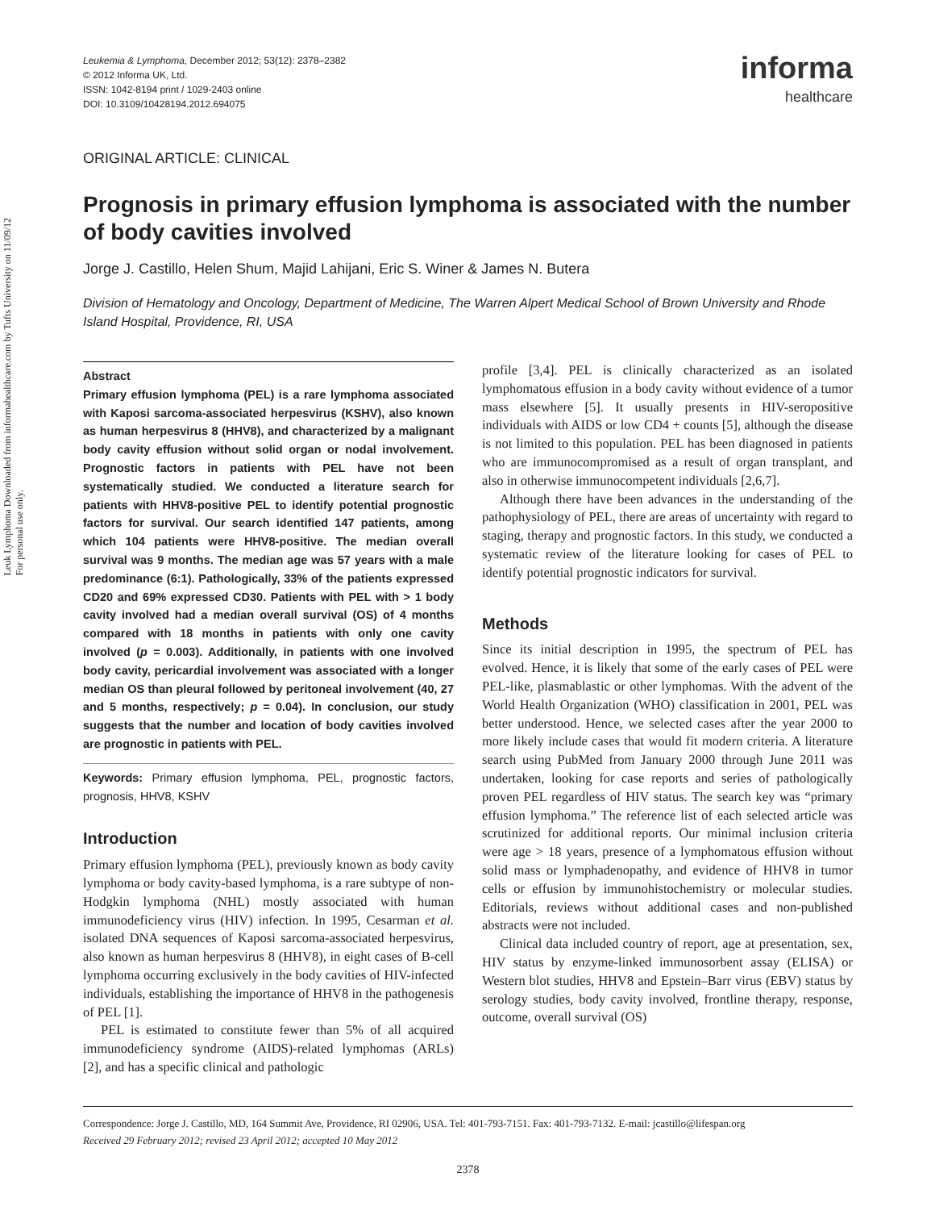Leuk Lymphoma Downloaded from informahealthcare.com by Tufts University on 11/09/12
For personal use only.
Leukemia & Lymphoma, December 2012; 53(12): 2378–2382
© 2012 Informa UK, Ltd.
ISSN: 1042-8194 print / 1029-2403 online
DOI: 10.3109/10428194.2012.694075
informa
healthcare
ORIGINAL ARTICLE: CLINICAL
Prognosis in primary effusion lymphoma is associated with the number of body cavities involved
Jorge J. Castillo, Helen Shum, Majid Lahijani, Eric S. Winer & James N. Butera
Division of Hematology and Oncology, Department of Medicine, The Warren Alpert Medical School of Brown University and Rhode Island Hospital, Providence, RI, USA
Abstract
Primary effusion lymphoma (PEL) is a rare lymphoma associated with Kaposi sarcoma-associated herpesvirus (KSHV), also known as human herpesvirus 8 (HHV8), and characterized by a malignant body cavity effusion without solid organ or nodal involvement. Prognostic factors in patients with PEL have not been systematically studied. We conducted a literature search for patients with HHV8-positive PEL to identify potential prognostic factors for survival. Our search identified 147 patients, among which 104 patients were HHV8-positive. The median overall survival was 9 months. The median age was 57 years with a male predominance (6:1). Pathologically, 33% of the patients expressed CD20 and 69% expressed CD30. Patients with PEL with > 1 body cavity involved had a median overall survival (OS) of 4 months compared with 18 months in patients with only one cavity involved (p = 0.003). Additionally, in patients with one involved body cavity, pericardial involvement was associated with a longer median OS than pleural followed by peritoneal involvement (40, 27 and 5 months, respectively; p = 0.04). In conclusion, our study suggests that the number and location of body cavities involved are prognostic in patients with PEL.
Keywords: Primary effusion lymphoma, PEL, prognostic factors, prognosis, HHV8, KSHV
Introduction
Primary effusion lymphoma (PEL), previously known as body cavity lymphoma or body cavity-based lymphoma, is a rare subtype of non-Hodgkin lymphoma (NHL) mostly associated with human immunodeficiency virus (HIV) infection. In 1995, Cesarman et al. isolated DNA sequences of Kaposi sarcoma-associated herpesvirus, also known as human herpesvirus 8 (HHV8), in eight cases of B-cell lymphoma occurring exclusively in the body cavities of HIV-infected individuals, establishing the importance of HHV8 in the pathogenesis of PEL [1].
PEL is estimated to constitute fewer than 5% of all acquired immunodeficiency syndrome (AIDS)-related lymphomas (ARLs) [2], and has a specific clinical and pathologic
profile [3,4]. PEL is clinically characterized as an isolated lymphomatous effusion in a body cavity without evidence of a tumor mass elsewhere [5]. It usually presents in HIV-seropositive individuals with AIDS or low CD4 + counts [5], although the disease is not limited to this population. PEL has been diagnosed in patients who are immunocompromised as a result of organ transplant, and also in otherwise immunocompetent individuals [2,6,7].
Although there have been advances in the understanding of the pathophysiology of PEL, there are areas of uncertainty with regard to staging, therapy and prognostic factors. In this study, we conducted a systematic review of the literature looking for cases of PEL to identify potential prognostic indicators for survival.
Methods
Since its initial description in 1995, the spectrum of PEL has evolved. Hence, it is likely that some of the early cases of PEL were PEL-like, plasmablastic or other lymphomas. With the advent of the World Health Organization (WHO) classification in 2001, PEL was better understood. Hence, we selected cases after the year 2000 to more likely include cases that would fit modern criteria. A literature search using PubMed from January 2000 through June 2011 was undertaken, looking for case reports and series of pathologically proven PEL regardless of HIV status. The search key was “primary effusion lymphoma.” The reference list of each selected article was scrutinized for additional reports. Our minimal inclusion criteria were age > 18 years, presence of a lymphomatous effusion without solid mass or lymphadenopathy, and evidence of HHV8 in tumor cells or effusion by immunohistochemistry or molecular studies. Editorials, reviews without additional cases and non-published abstracts were not included.
Clinical data included country of report, age at presentation, sex, HIV status by enzyme-linked immunosorbent assay (ELISA) or Western blot studies, HHV8 and Epstein–Barr virus (EBV) status by serology studies, body cavity involved, frontline therapy, response, outcome, overall survival (OS)
Correspondence: Jorge J. Castillo, MD, 164 Summit Ave, Providence, RI 02906, USA. Tel: 401-793-7151. Fax: 401-793-7132. E-mail: jcastillo@lifespan.org
Received 29 February 2012; revised 23 April 2012; accepted 10 May 2012
2378